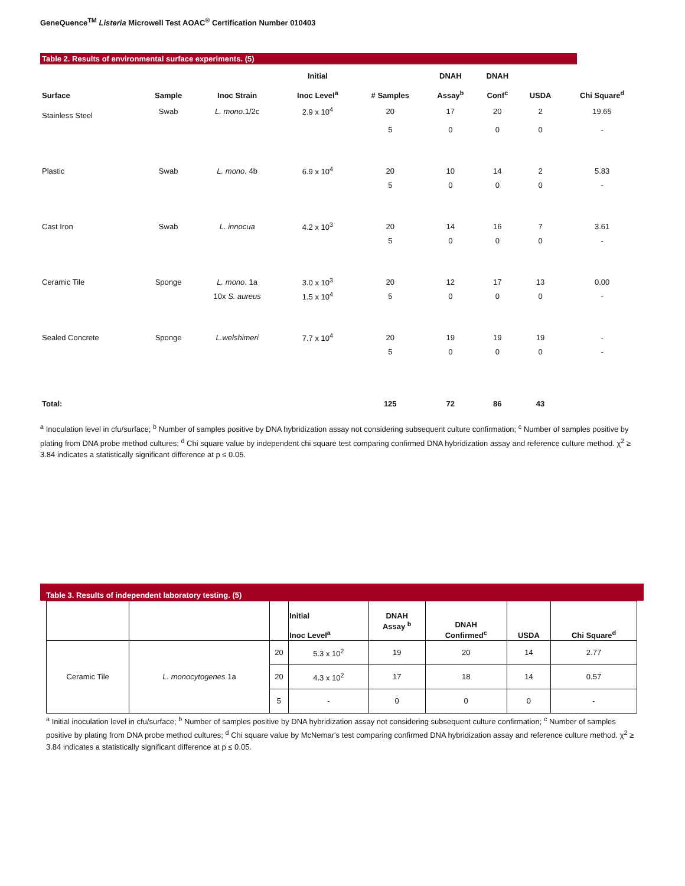GeneQuence<sup>TM</sup> Listeria Microwell Test AOAC<sup>®</sup> Certification Number 010403
Table 2. Results of environmental surface experiments. (5)
| Surface | Sample | Inoc Strain | Initial Inoc Level<sup>a</sup> | # Samples | DNAH Assay<sup>b</sup> | DNAH Conf<sup>c</sup> | USDA | Chi Square<sup>d</sup> |
| --- | --- | --- | --- | --- | --- | --- | --- | --- |
| Stainless Steel | Swab | L. mono .1/2c | 2.9 x 10<sup>4</sup> | 20 | 17 | 20 | 2 | 19.65 |
| | | | | 5 | 0 | 0 | 0 | - |
| Plastic | Swab | L. mono . 4b | 6.9 x 10<sup>4</sup> | 20 | 10 | 14 | 2 | 5.83 |
| | | | | 5 | 0 | 0 | 0 | - |
| Cast Iron | Swab | L. innocua | 4.2 x 10<sup>3</sup> | 20 | 14 | 16 | 7 | 3.61 |
| | | | | 5 | 0 | 0 | 0 | - |
| Ceramic Tile | Sponge | L. mono . 1a | 3.0 x 10<sup>3</sup> | 20 | 12 | 17 | 13 | 0.00 |
| | | 10x S. aureus | 1.5 x 10<sup>4</sup> | 5 | 0 | 0 | 0 | - |
| Sealed Concrete | Sponge | L.welshimeri | 7.7 x 10<sup>4</sup> | 20 | 19 | 19 | 19 | - |
| | | | | 5 | 0 | 0 | 0 | - |
| Total: | | | | 125 | 72 | 86 | 43 | |
<sup>a</sup> Inoculation level in cfu/surface; <sup>b</sup> Number of samples positive by DNA hybridization assay not considering subsequent culture confirmation; <sup>c</sup> Number of samples positive by plating from DNA probe method cultures; <sup>d</sup> Chi square value by independent chi square test comparing confirmed DNA hybridization assay and reference culture method. χ<sup>2</sup> ≥ 3.84 indicates a statistically significant difference at p ≤ 0.05.
Table 3. Results of independent laboratory testing. (5)
| | | | Initial Inoc Level<sup>a</sup> | DNAH Assay <sup>b</sup> | DNAH Confirmed<sup>c</sup> | USDA | Chi Square<sup>d</sup> |
| --- | --- | --- | --- | --- | --- | --- | --- |
| Ceramic Tile | L. monocytogenes 1a | 20 | 5.3 x 10<sup>2</sup> | 19 | 20 | 14 | 2.77 |
| | | 20 | 4.3 x 10<sup>2</sup> | 17 | 18 | 14 | 0.57 |
| | | 5 | - | 0 | 0 | 0 | - |
<sup>a</sup> Initial inoculation level in cfu/surface; <sup>b</sup> Number of samples positive by DNA hybridization assay not considering subsequent culture confirmation; <sup>c</sup> Number of samples positive by plating from DNA probe method cultures; <sup>d</sup> Chi square value by McNemar's test comparing confirmed DNA hybridization assay and reference culture method. χ<sup>2</sup> ≥ 3.84 indicates a statistically significant difference at p ≤ 0.05.